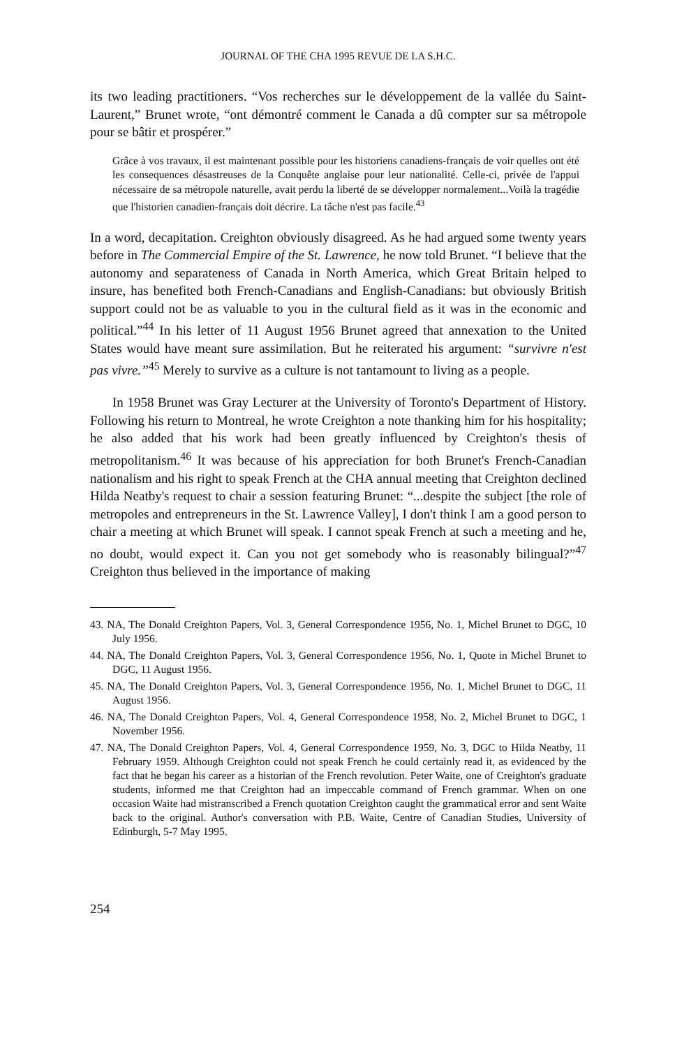JOURNAL OF THE CHA 1995 REVUE DE LA S.H.C.
its two leading practitioners. “Vos recherches sur le développement de la vallée du Saint-Laurent,” Brunet wrote, “ont démontré comment le Canada a dû compter sur sa métropole pour se bâtir et prospérer.”
Grâce à vos travaux, il est maintenant possible pour les historiens canadiens-français de voir quelles ont été les consequences désastreuses de la Conquête anglaise pour leur nationalité. Celle-ci, privée de l'appui nécessaire de sa métropole naturelle, avait perdu la liberté de se développer normalement...Voilà la tragédie que l'historien canadien-français doit décrire. La tâche n'est pas facile.<sup>43</sup>
In a word, decapitation. Creighton obviously disagreed. As he had argued some twenty years before in The Commercial Empire of the St. Lawrence, he now told Brunet. “I believe that the autonomy and separateness of Canada in North America, which Great Britain helped to insure, has benefited both French-Canadians and English-Canadians: but obviously British support could not be as valuable to you in the cultural field as it was in the economic and political.”<sup>44</sup> In his letter of 11 August 1956 Brunet agreed that annexation to the United States would have meant sure assimilation. But he reiterated his argument: “survivre n'est pas vivre.”<sup>45</sup> Merely to survive as a culture is not tantamount to living as a people.
In 1958 Brunet was Gray Lecturer at the University of Toronto's Department of History. Following his return to Montreal, he wrote Creighton a note thanking him for his hospitality; he also added that his work had been greatly influenced by Creighton's thesis of metropolitanism.<sup>46</sup> It was because of his appreciation for both Brunet's French-Canadian nationalism and his right to speak French at the CHA annual meeting that Creighton declined Hilda Neatby's request to chair a session featuring Brunet: “...despite the subject [the role of metropoles and entrepreneurs in the St. Lawrence Valley], I don't think I am a good person to chair a meeting at which Brunet will speak. I cannot speak French at such a meeting and he, no doubt, would expect it. Can you not get somebody who is reasonably bilingual?”<sup>47</sup> Creighton thus believed in the importance of making
43. NA, The Donald Creighton Papers, Vol. 3, General Correspondence 1956, No. 1, Michel Brunet to DGC, 10 July 1956.
44. NA, The Donald Creighton Papers, Vol. 3, General Correspondence 1956, No. 1, Quote in Michel Brunet to DGC, 11 August 1956.
45. NA, The Donald Creighton Papers, Vol. 3, General Correspondence 1956, No. 1, Michel Brunet to DGC, 11 August 1956.
46. NA, The Donald Creighton Papers, Vol. 4, General Correspondence 1958, No. 2, Michel Brunet to DGC, 1 November 1956.
47. NA, The Donald Creighton Papers, Vol. 4, General Correspondence 1959, No. 3, DGC to Hilda Neatby, 11 February 1959. Although Creighton could not speak French he could certainly read it, as evidenced by the fact that he began his career as a historian of the French revolution. Peter Waite, one of Creighton's graduate students, informed me that Creighton had an impeccable command of French grammar. When on one occasion Waite had mistranscribed a French quotation Creighton caught the grammatical error and sent Waite back to the original. Author's conversation with P.B. Waite, Centre of Canadian Studies, University of Edinburgh, 5-7 May 1995.
254